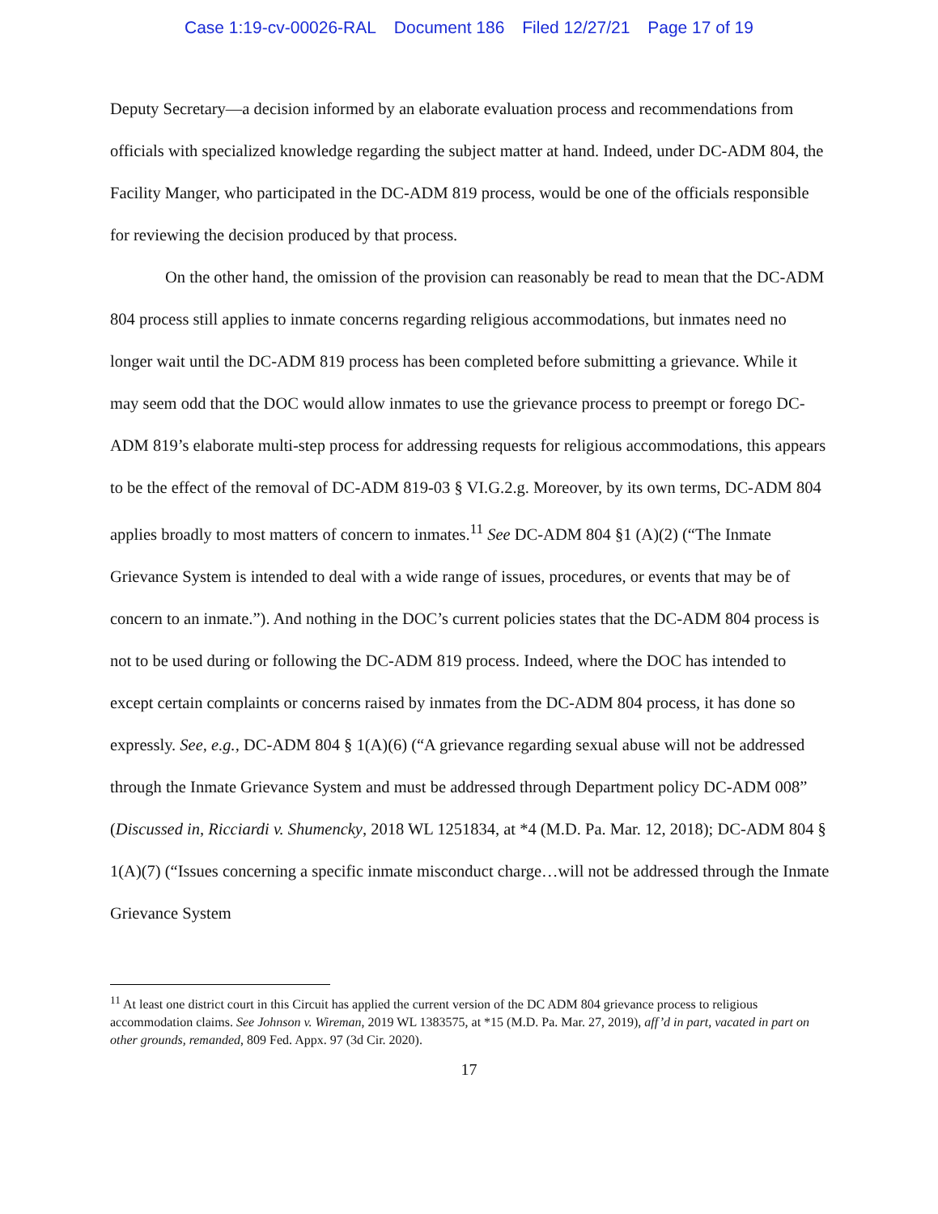Case 1:19-cv-00026-RAL Document 186 Filed 12/27/21 Page 17 of 19
Deputy Secretary—a decision informed by an elaborate evaluation process and recommendations from officials with specialized knowledge regarding the subject matter at hand. Indeed, under DC-ADM 804, the Facility Manger, who participated in the DC-ADM 819 process, would be one of the officials responsible for reviewing the decision produced by that process.
On the other hand, the omission of the provision can reasonably be read to mean that the DC-ADM 804 process still applies to inmate concerns regarding religious accommodations, but inmates need no longer wait until the DC-ADM 819 process has been completed before submitting a grievance. While it may seem odd that the DOC would allow inmates to use the grievance process to preempt or forego DC-ADM 819’s elaborate multi-step process for addressing requests for religious accommodations, this appears to be the effect of the removal of DC-ADM 819-03 § VI.G.2.g. Moreover, by its own terms, DC-ADM 804 applies broadly to most matters of concern to inmates.<sup>11</sup> See DC-ADM 804 §1 (A)(2) (“The Inmate Grievance System is intended to deal with a wide range of issues, procedures, or events that may be of concern to an inmate.”). And nothing in the DOC’s current policies states that the DC-ADM 804 process is not to be used during or following the DC-ADM 819 process. Indeed, where the DOC has intended to except certain complaints or concerns raised by inmates from the DC-ADM 804 process, it has done so expressly. See, e.g., DC-ADM 804 § 1(A)(6) (“A grievance regarding sexual abuse will not be addressed through the Inmate Grievance System and must be addressed through Department policy DC-ADM 008” (Discussed in, Ricciardi v. Shumencky, 2018 WL 1251834, at *4 (M.D. Pa. Mar. 12, 2018); DC-ADM 804 § 1(A)(7) (“Issues concerning a specific inmate misconduct charge…will not be addressed through the Inmate Grievance System
<sup>11</sup> At least one district court in this Circuit has applied the current version of the DC ADM 804 grievance process to religious accommodation claims. See Johnson v. Wireman, 2019 WL 1383575, at *15 (M.D. Pa. Mar. 27, 2019), aff’d in part, vacated in part on other grounds, remanded, 809 Fed. Appx. 97 (3d Cir. 2020).
17